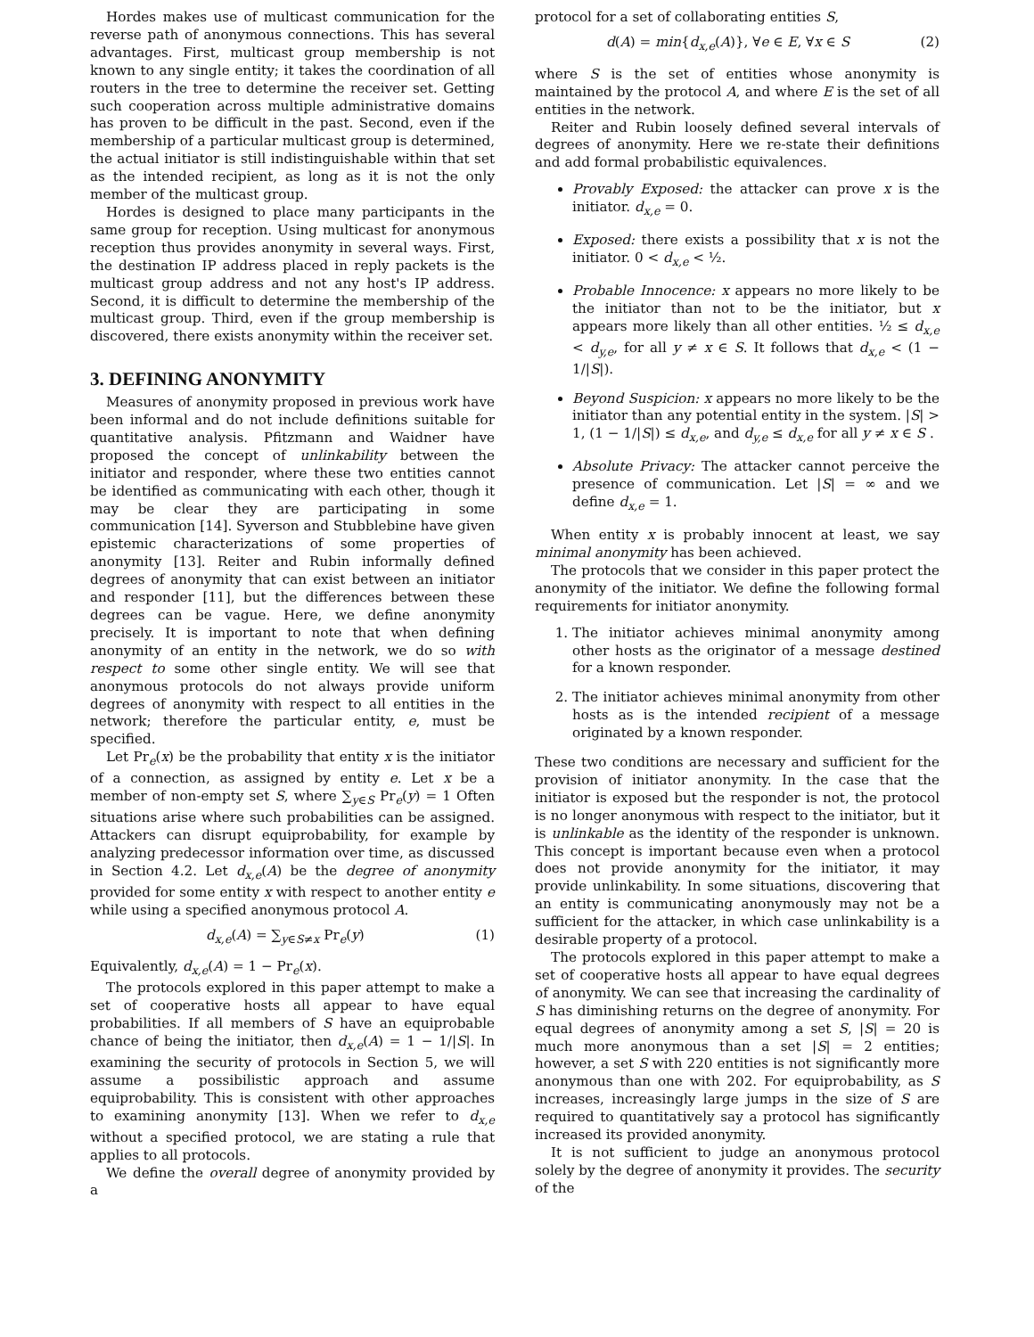Hordes makes use of multicast communication for the reverse path of anonymous connections. This has several advantages. First, multicast group membership is not known to any single entity; it takes the coordination of all routers in the tree to determine the receiver set. Getting such cooperation across multiple administrative domains has proven to be difficult in the past. Second, even if the membership of a particular multicast group is determined, the actual initiator is still indistinguishable within that set as the intended recipient, as long as it is not the only member of the multicast group.
Hordes is designed to place many participants in the same group for reception. Using multicast for anonymous reception thus provides anonymity in several ways. First, the destination IP address placed in reply packets is the multicast group address and not any host's IP address. Second, it is difficult to determine the membership of the multicast group. Third, even if the group membership is discovered, there exists anonymity within the receiver set.
3. DEFINING ANONYMITY
Measures of anonymity proposed in previous work have been informal and do not include definitions suitable for quantitative analysis. Pfitzmann and Waidner have proposed the concept of unlinkability between the initiator and responder, where these two entities cannot be identified as communicating with each other, though it may be clear they are participating in some communication [14]. Syverson and Stubblebine have given epistemic characterizations of some properties of anonymity [13]. Reiter and Rubin informally defined degrees of anonymity that can exist between an initiator and responder [11], but the differences between these degrees can be vague. Here, we define anonymity precisely. It is important to note that when defining anonymity of an entity in the network, we do so with respect to some other single entity. We will see that anonymous protocols do not always provide uniform degrees of anonymity with respect to all entities in the network; therefore the particular entity, e, must be specified.
Let Pr<sub>e</sub>(x) be the probability that entity x is the initiator of a connection, as assigned by entity e. Let x be a member of non-empty set S, where ∑<sub>y∈S</sub> Pr<sub>e</sub>(y) = 1 Often situations arise where such probabilities can be assigned. Attackers can disrupt equiprobability, for example by analyzing predecessor information over time, as discussed in Section 4.2. Let d<sub>x,e</sub>(A) be the degree of anonymity provided for some entity x with respect to another entity e while using a specified anonymous protocol A.
d<sub>x,e</sub>(A) = ∑<sub>y∈S≠x</sub> Pr<sub>e</sub>(y) (1)
Equivalently, d<sub>x,e</sub>(A) = 1 − Pr<sub>e</sub>(x).
The protocols explored in this paper attempt to make a set of cooperative hosts all appear to have equal probabilities. If all members of S have an equiprobable chance of being the initiator, then d<sub>x,e</sub>(A) = 1 − 1/|S|. In examining the security of protocols in Section 5, we will assume a possibilistic approach and assume equiprobability. This is consistent with other approaches to examining anonymity [13]. When we refer to d<sub>x,e</sub> without a specified protocol, we are stating a rule that applies to all protocols.
We define the overall degree of anonymity provided by a
protocol for a set of collaborating entities S,
d(A) = min{d<sub>x,e</sub>(A)}, ∀e ∈ E, ∀x ∈ S (2)
where S is the set of entities whose anonymity is maintained by the protocol A, and where E is the set of all entities in the network.
Reiter and Rubin loosely defined several intervals of degrees of anonymity. Here we re-state their definitions and add formal probabilistic equivalences.
Provably Exposed: the attacker can prove x is the initiator. d<sub>x,e</sub> = 0.
Exposed: there exists a possibility that x is not the initiator. 0 < d<sub>x,e</sub> < ½.
Probable Innocence: x appears no more likely to be the initiator than not to be the initiator, but x appears more likely than all other entities. ½ ≤ d<sub>x,e</sub> < d<sub>y,e</sub>, for all y ≠ x ∈ S. It follows that d<sub>x,e</sub> < (1 − 1/|S|).
Beyond Suspicion: x appears no more likely to be the initiator than any potential entity in the system. |S| > 1, (1 − 1/|S|) ≤ d<sub>x,e</sub>, and d<sub>y,e</sub> ≤ d<sub>x,e</sub> for all y ≠ x ∈ S .
Absolute Privacy: The attacker cannot perceive the presence of communication. Let |S| = ∞ and we define d<sub>x,e</sub> = 1.
When entity x is probably innocent at least, we say minimal anonymity has been achieved.
The protocols that we consider in this paper protect the anonymity of the initiator. We define the following formal requirements for initiator anonymity.
1. The initiator achieves minimal anonymity among other hosts as the originator of a message destined for a known responder.
2. The initiator achieves minimal anonymity from other hosts as is the intended recipient of a message originated by a known responder.
These two conditions are necessary and sufficient for the provision of initiator anonymity. In the case that the initiator is exposed but the responder is not, the protocol is no longer anonymous with respect to the initiator, but it is unlinkable as the identity of the responder is unknown. This concept is important because even when a protocol does not provide anonymity for the initiator, it may provide unlinkability. In some situations, discovering that an entity is communicating anonymously may not be a sufficient for the attacker, in which case unlinkability is a desirable property of a protocol.
The protocols explored in this paper attempt to make a set of cooperative hosts all appear to have equal degrees of anonymity. We can see that increasing the cardinality of S has diminishing returns on the degree of anonymity. For equal degrees of anonymity among a set S, |S| = 20 is much more anonymous than a set |S| = 2 entities; however, a set S with 220 entities is not significantly more anonymous than one with 202. For equiprobability, as S increases, increasingly large jumps in the size of S are required to quantitatively say a protocol has significantly increased its provided anonymity.
It is not sufficient to judge an anonymous protocol solely by the degree of anonymity it provides. The security of the